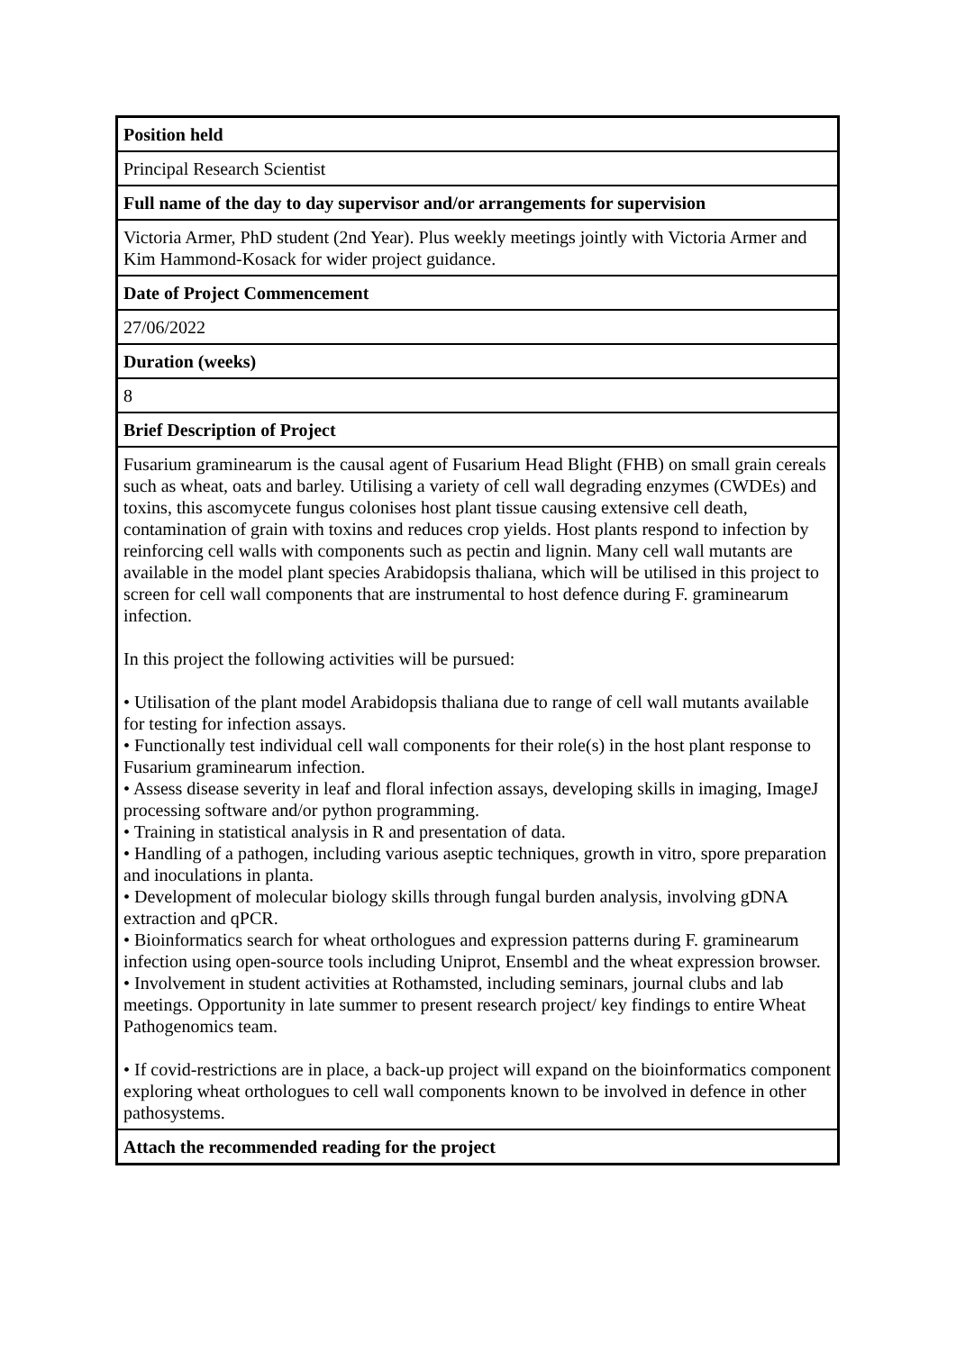| Position held |
| --- |
| Principal Research Scientist |
| Full name of the day to day supervisor and/or arrangements for supervision |
| Victoria Armer, PhD student (2nd Year). Plus weekly meetings jointly with Victoria Armer and Kim Hammond-Kosack for wider project guidance. |
| Date of Project Commencement |
| 27/06/2022 |
| Duration (weeks) |
| 8 |
| Brief Description of Project |
| Fusarium graminearum is the causal agent of Fusarium Head Blight (FHB) on small grain cereals such as wheat, oats and barley. Utilising a variety of cell wall degrading enzymes (CWDEs) and toxins, this ascomycete fungus colonises host plant tissue causing extensive cell death, contamination of grain with toxins and reduces crop yields. Host plants respond to infection by reinforcing cell walls with components such as pectin and lignin. Many cell wall mutants are available in the model plant species Arabidopsis thaliana, which will be utilised in this project to screen for cell wall components that are instrumental to host defence during F. graminearum infection. In this project the following activities will be pursued: • Utilisation of the plant model Arabidopsis thaliana due to range of cell wall mutants available for testing for infection assays. • Functionally test individual cell wall components for their role(s) in the host plant response to Fusarium graminearum infection. • Assess disease severity in leaf and floral infection assays, developing skills in imaging, ImageJ processing software and/or python programming. • Training in statistical analysis in R and presentation of data. • Handling of a pathogen, including various aseptic techniques, growth in vitro, spore preparation and inoculations in planta. • Development of molecular biology skills through fungal burden analysis, involving gDNA extraction and qPCR. • Bioinformatics search for wheat orthologues and expression patterns during F. graminearum infection using open-source tools including Uniprot, Ensembl and the wheat expression browser. • Involvement in student activities at Rothamsted, including seminars, journal clubs and lab meetings. Opportunity in late summer to present research project/ key findings to entire Wheat Pathogenomics team. • If covid-restrictions are in place, a back-up project will expand on the bioinformatics component exploring wheat orthologues to cell wall components known to be involved in defence in other pathosystems. |
| Attach the recommended reading for the project |